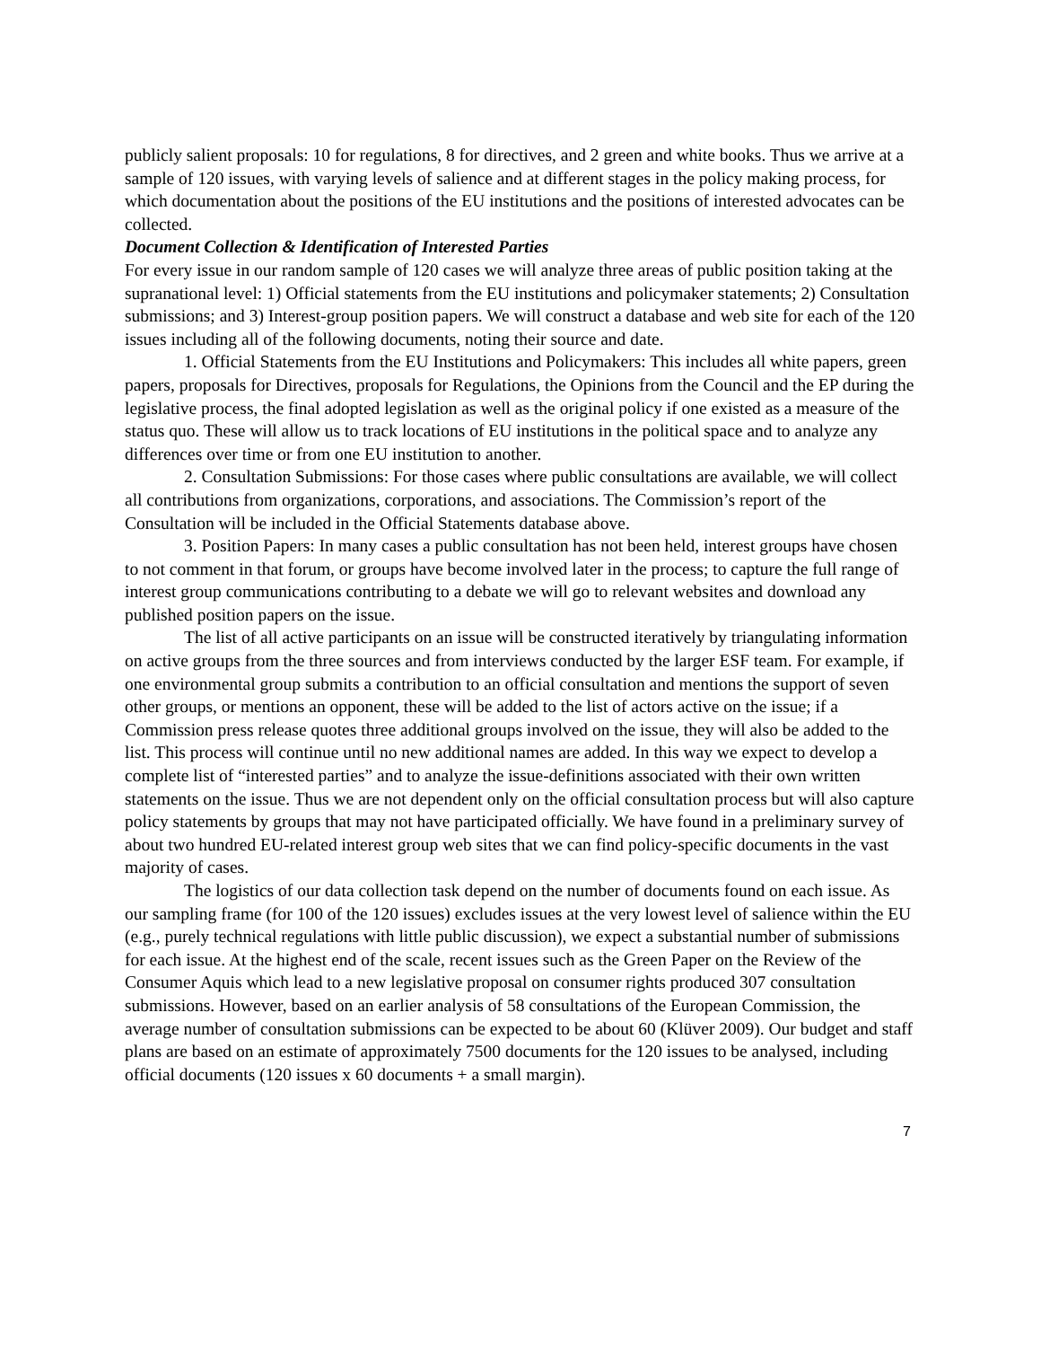publicly salient proposals: 10 for regulations, 8 for directives, and 2 green and white books. Thus we arrive at a sample of 120 issues, with varying levels of salience and at different stages in the policy making process, for which documentation about the positions of the EU institutions and the positions of interested advocates can be collected.
Document Collection & Identification of Interested Parties
For every issue in our random sample of 120 cases we will analyze three areas of public position taking at the supranational level: 1) Official statements from the EU institutions and policymaker statements; 2) Consultation submissions; and 3) Interest-group position papers. We will construct a database and web site for each of the 120 issues including all of the following documents, noting their source and date.
1. Official Statements from the EU Institutions and Policymakers: This includes all white papers, green papers, proposals for Directives, proposals for Regulations, the Opinions from the Council and the EP during the legislative process, the final adopted legislation as well as the original policy if one existed as a measure of the status quo. These will allow us to track locations of EU institutions in the political space and to analyze any differences over time or from one EU institution to another.
2. Consultation Submissions: For those cases where public consultations are available, we will collect all contributions from organizations, corporations, and associations. The Commission’s report of the Consultation will be included in the Official Statements database above.
3. Position Papers: In many cases a public consultation has not been held, interest groups have chosen to not comment in that forum, or groups have become involved later in the process; to capture the full range of interest group communications contributing to a debate we will go to relevant websites and download any published position papers on the issue.
The list of all active participants on an issue will be constructed iteratively by triangulating information on active groups from the three sources and from interviews conducted by the larger ESF team. For example, if one environmental group submits a contribution to an official consultation and mentions the support of seven other groups, or mentions an opponent, these will be added to the list of actors active on the issue; if a Commission press release quotes three additional groups involved on the issue, they will also be added to the list. This process will continue until no new additional names are added. In this way we expect to develop a complete list of “interested parties” and to analyze the issue-definitions associated with their own written statements on the issue. Thus we are not dependent only on the official consultation process but will also capture policy statements by groups that may not have participated officially. We have found in a preliminary survey of about two hundred EU-related interest group web sites that we can find policy-specific documents in the vast majority of cases.
The logistics of our data collection task depend on the number of documents found on each issue. As our sampling frame (for 100 of the 120 issues) excludes issues at the very lowest level of salience within the EU (e.g., purely technical regulations with little public discussion), we expect a substantial number of submissions for each issue. At the highest end of the scale, recent issues such as the Green Paper on the Review of the Consumer Aquis which lead to a new legislative proposal on consumer rights produced 307 consultation submissions. However, based on an earlier analysis of 58 consultations of the European Commission, the average number of consultation submissions can be expected to be about 60 (Klüver 2009). Our budget and staff plans are based on an estimate of approximately 7500 documents for the 120 issues to be analysed, including official documents (120 issues x 60 documents + a small margin).
7